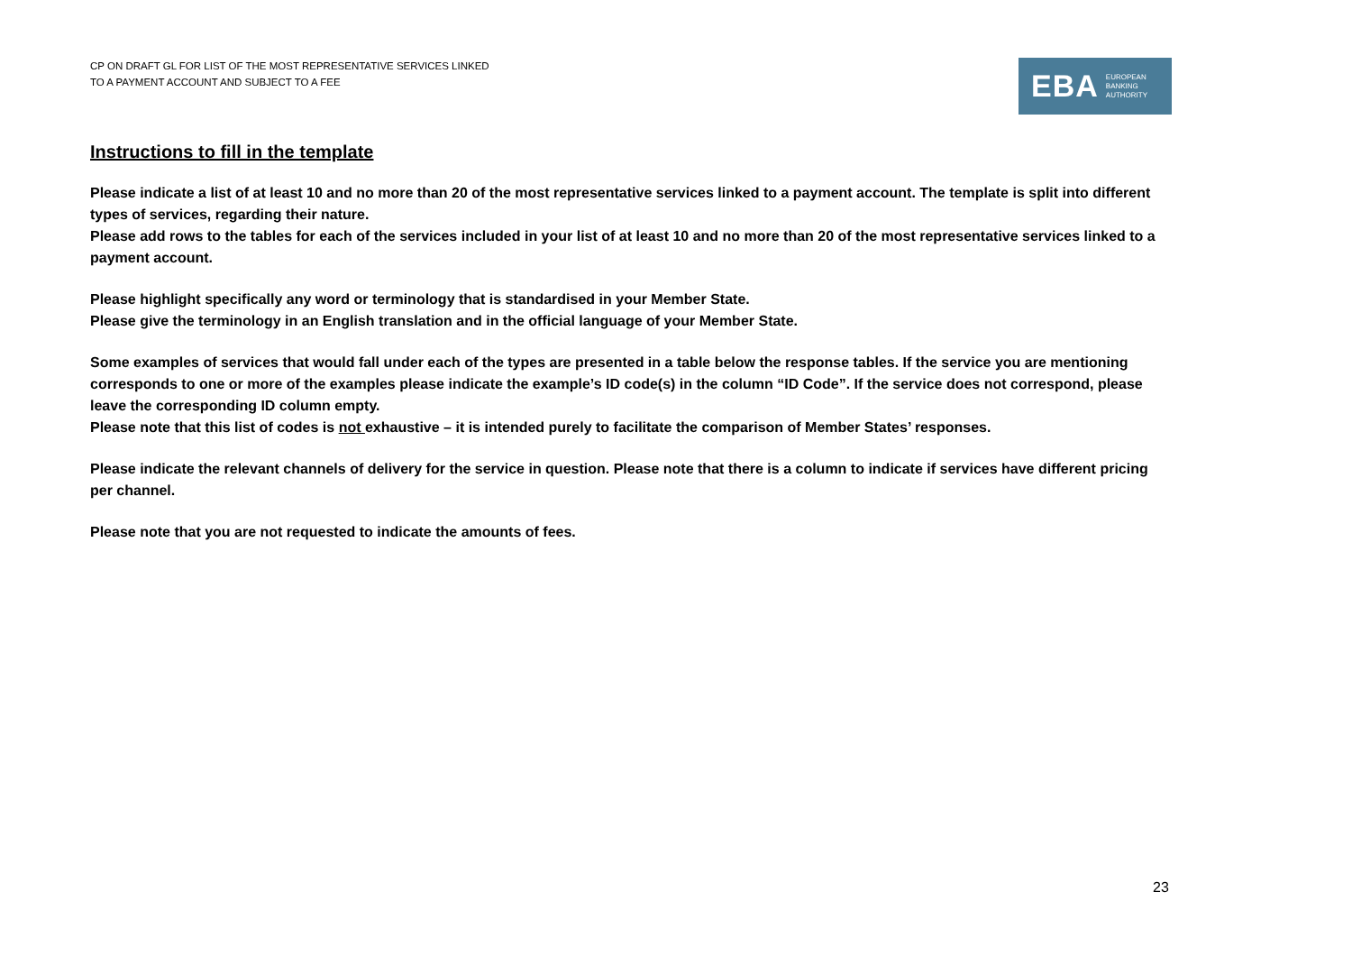CP ON DRAFT GL FOR LIST OF THE MOST REPRESENTATIVE SERVICES LINKED
TO A PAYMENT ACCOUNT AND SUBJECT TO A FEE
EBA EUROPEAN
BANKING
AUTHORITY
Instructions to fill in the template
Please indicate a list of at least 10 and no more than 20 of the most representative services linked to a payment account. The template is split into different types of services, regarding their nature.
Please add rows to the tables for each of the services included in your list of at least 10 and no more than 20 of the most representative services linked to a payment account.
Please highlight specifically any word or terminology that is standardised in your Member State.
Please give the terminology in an English translation and in the official language of your Member State.
Some examples of services that would fall under each of the types are presented in a table below the response tables. If the service you are mentioning corresponds to one or more of the examples please indicate the example’s ID code(s) in the column “ID Code”. If the service does not correspond, please leave the corresponding ID column empty.
Please note that this list of codes is not exhaustive – it is intended purely to facilitate the comparison of Member States’ responses.
Please indicate the relevant channels of delivery for the service in question. Please note that there is a column to indicate if services have different pricing per channel.
Please note that you are not requested to indicate the amounts of fees.
23